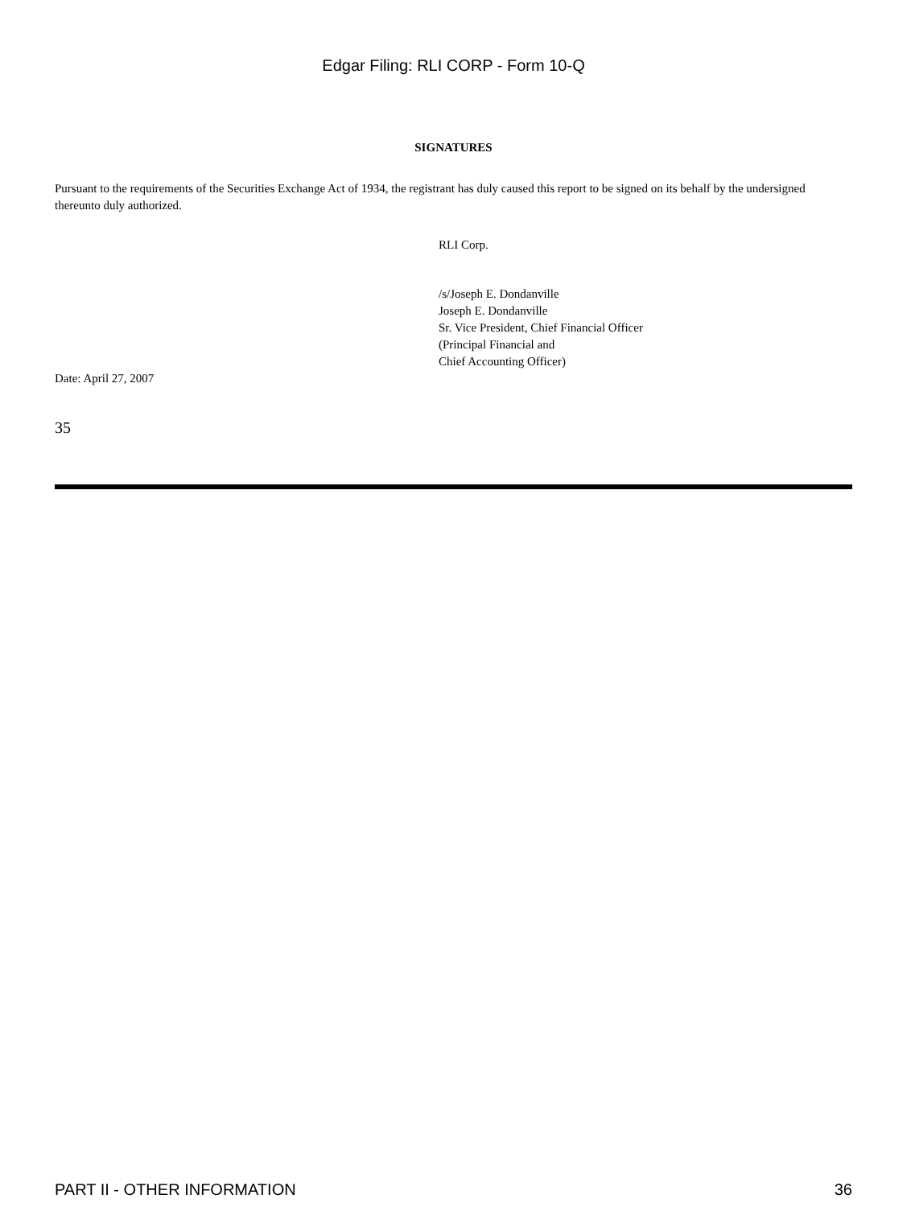Edgar Filing: RLI CORP - Form 10-Q
SIGNATURES
Pursuant to the requirements of the Securities Exchange Act of 1934, the registrant has duly caused this report to be signed on its behalf by the undersigned thereunto duly authorized.
RLI Corp.
/s/Joseph E. Dondanville
Joseph E. Dondanville
Sr. Vice President, Chief Financial Officer
(Principal Financial and
Chief Accounting Officer)
Date: April 27, 2007
35
PART II - OTHER INFORMATION 36